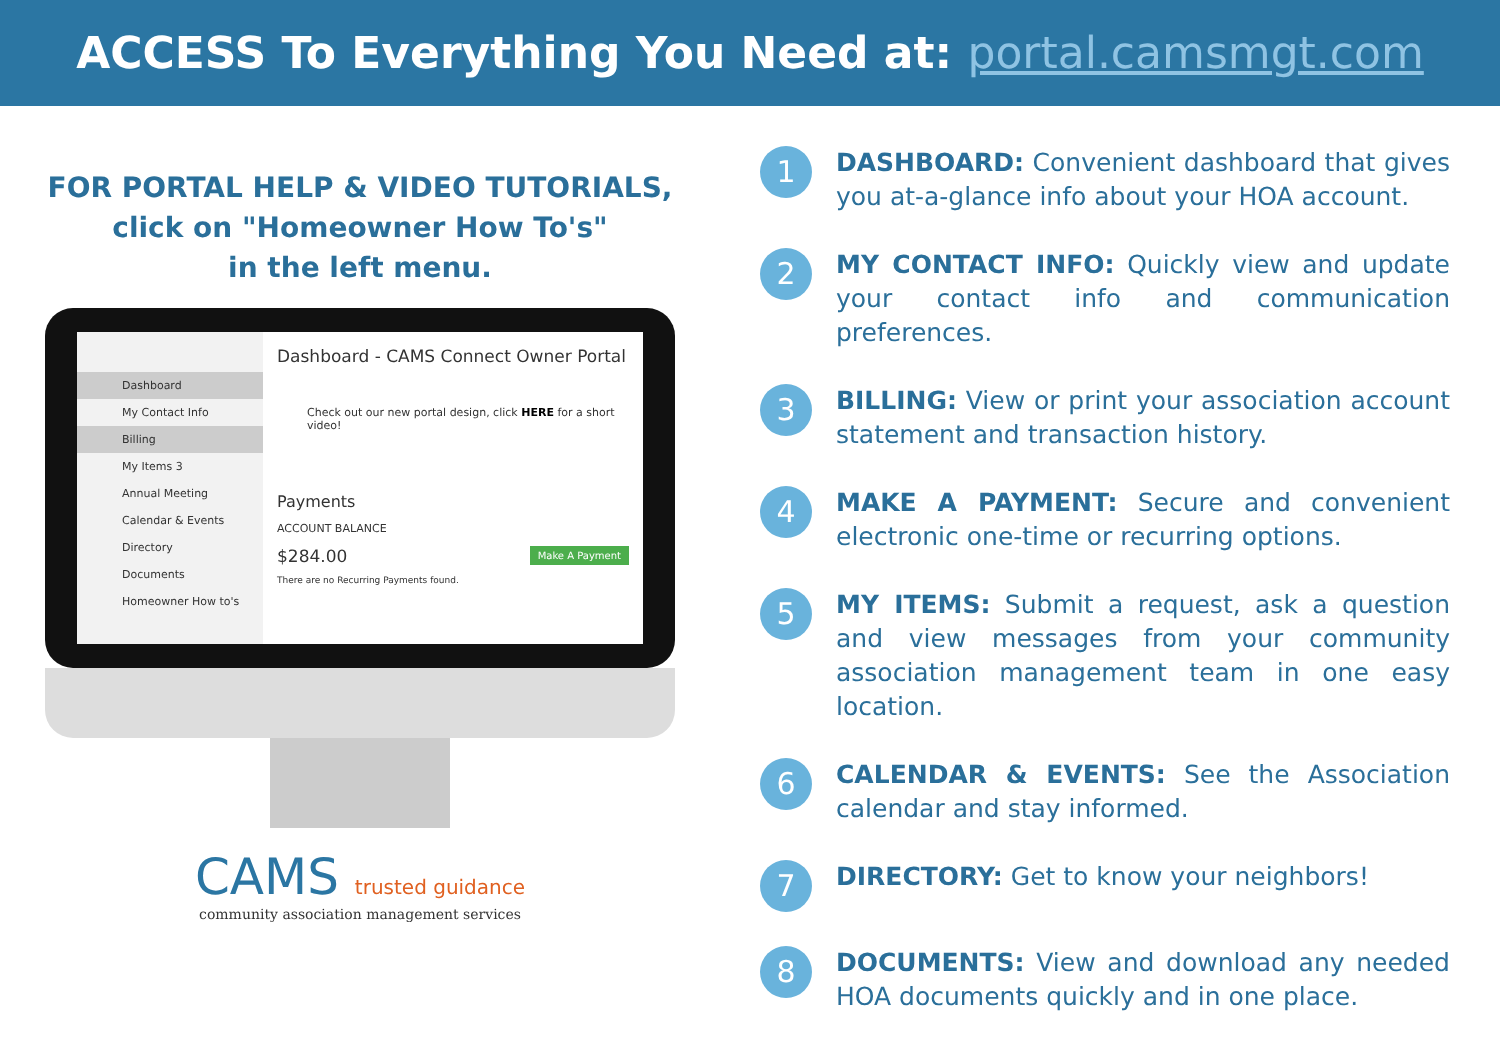ACCESS To Everything You Need at: portal.camsmgt.com
FOR PORTAL HELP & VIDEO TUTORIALS,
click on "Homeowner How To's"
in the left menu.
Dashboard
My Contact Info
Billing
My Items 3
Annual Meeting
Calendar & Events
Directory
Documents
Homeowner How to's
Dashboard - CAMS Connect Owner Portal
Check out our new portal design, click HERE for a short video!
Payments
ACCOUNT BALANCE
$284.00 Make A Payment
There are no Recurring Payments found.
CAMS trusted guidance
community association management services
1
DASHBOARD: Convenient dashboard that gives you at-a-glance info about your HOA account.
2
MY CONTACT INFO: Quickly view and update your contact info and communication preferences.
3
BILLING: View or print your association account statement and transaction history.
4
MAKE A PAYMENT: Secure and convenient electronic one-time or recurring options.
5
MY ITEMS: Submit a request, ask a question and view messages from your community association management team in one easy location.
6
CALENDAR & EVENTS: See the Association calendar and stay informed.
7
DIRECTORY: Get to know your neighbors!
8
DOCUMENTS: View and download any needed HOA documents quickly and in one place.